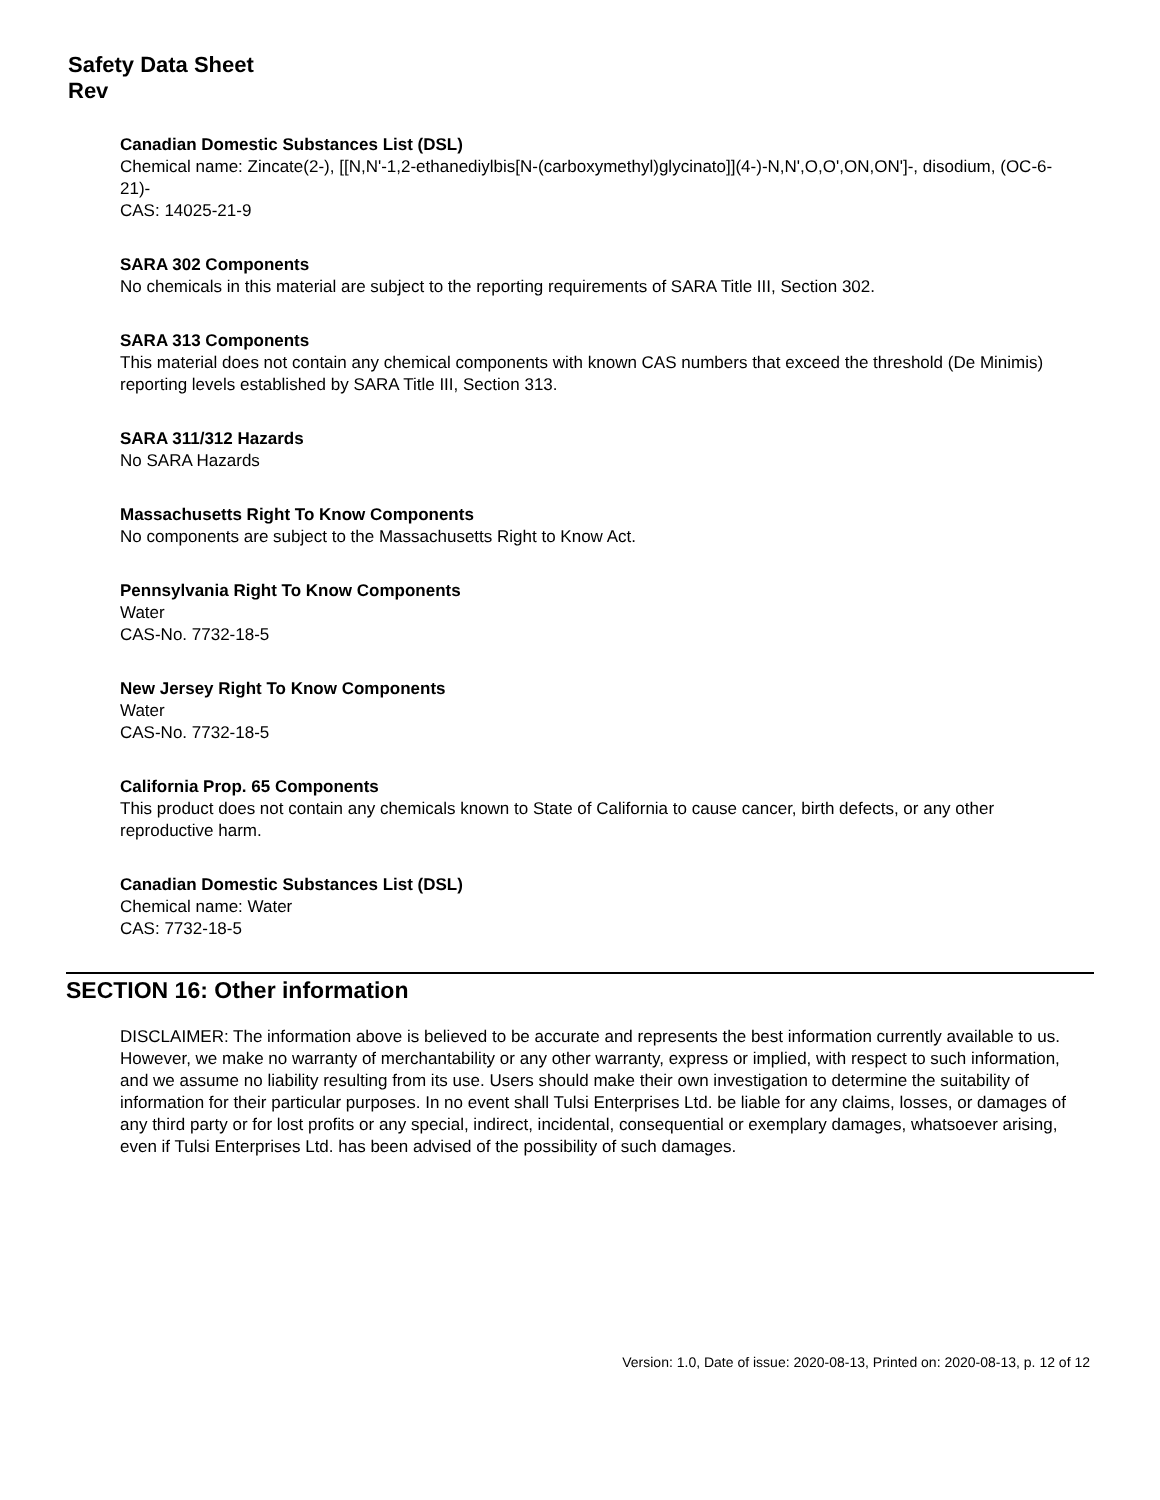Safety Data Sheet
Rev
Canadian Domestic Substances List (DSL)
Chemical name: Zincate(2-), [[N,N'-1,2-ethanediylbis[N-(carboxymethyl)glycinato]](4-)-N,N',O,O',ON,ON']-, disodium, (OC-6-21)-
CAS: 14025-21-9
SARA 302 Components
No chemicals in this material are subject to the reporting requirements of SARA Title III, Section 302.
SARA 313 Components
This material does not contain any chemical components with known CAS numbers that exceed the threshold (De Minimis) reporting levels established by SARA Title III, Section 313.
SARA 311/312 Hazards
No SARA Hazards
Massachusetts Right To Know Components
No components are subject to the Massachusetts Right to Know Act.
Pennsylvania Right To Know Components
Water
CAS-No. 7732-18-5
New Jersey Right To Know Components
Water
CAS-No. 7732-18-5
California Prop. 65 Components
This product does not contain any chemicals known to State of California to cause cancer, birth defects, or any other reproductive harm.
Canadian Domestic Substances List (DSL)
Chemical name: Water
CAS: 7732-18-5
SECTION 16: Other information
DISCLAIMER: The information above is believed to be accurate and represents the best information currently available to us. However, we make no warranty of merchantability or any other warranty, express or implied, with respect to such information, and we assume no liability resulting from its use. Users should make their own investigation to determine the suitability of information for their particular purposes. In no event shall Tulsi Enterprises Ltd. be liable for any claims, losses, or damages of any third party or for lost profits or any special, indirect, incidental, consequential or exemplary damages, whatsoever arising, even if Tulsi Enterprises Ltd. has been advised of the possibility of such damages.
Version: 1.0, Date of issue: 2020-08-13, Printed on: 2020-08-13, p. 12 of 12